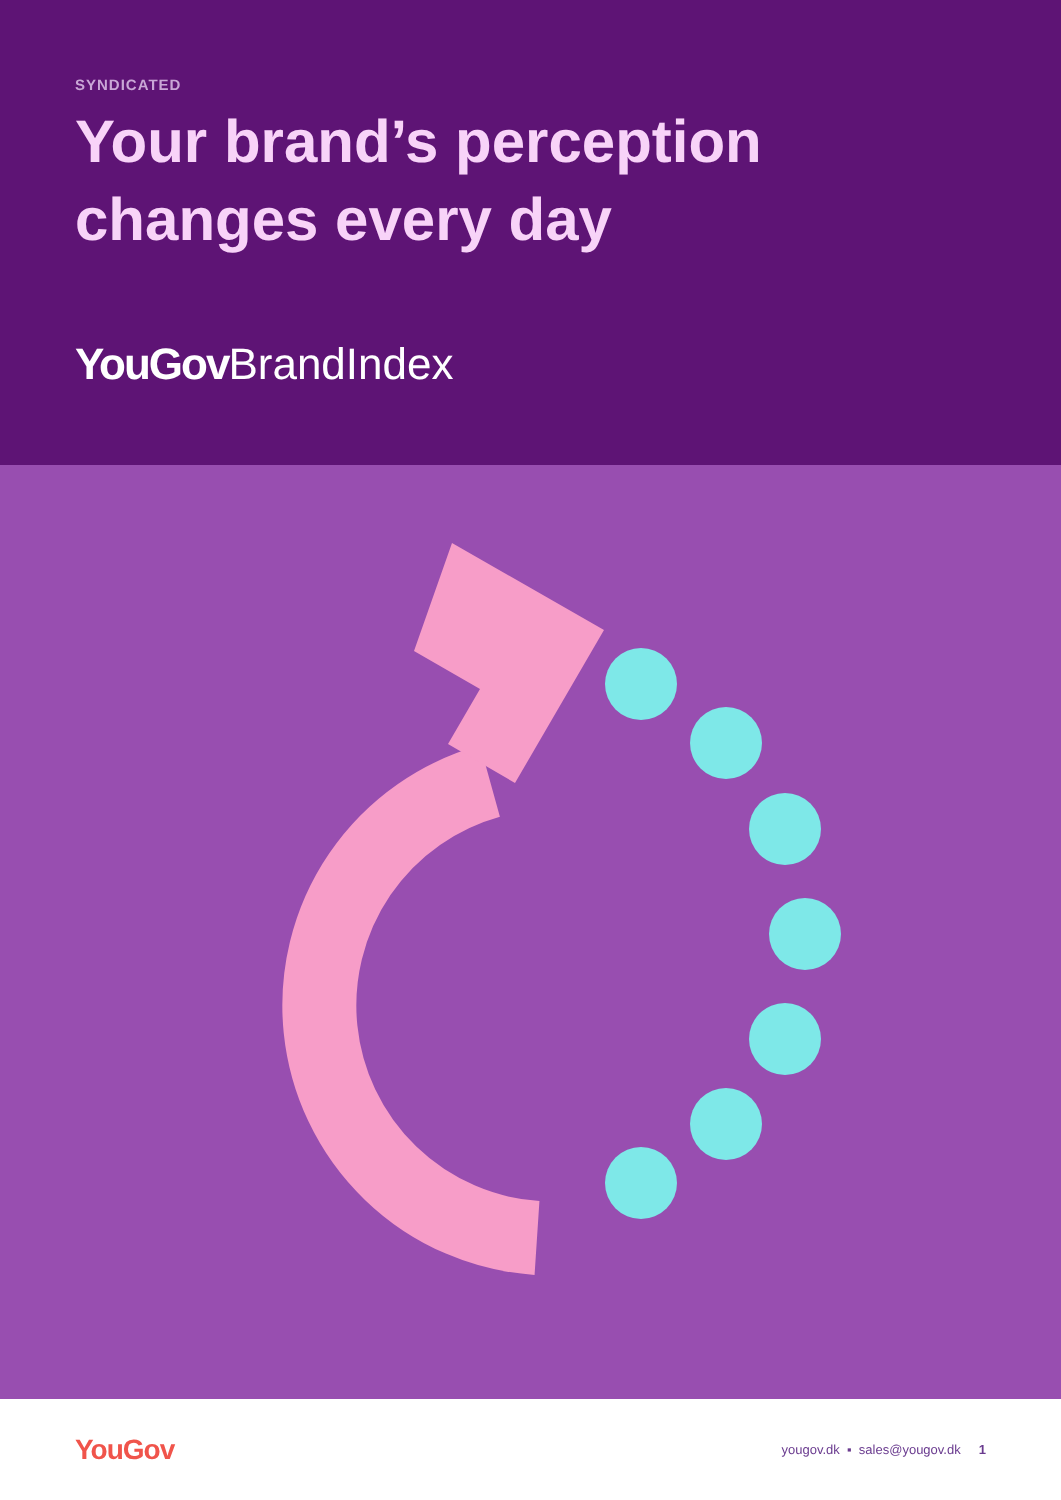SYNDICATED
Your brand’s perception changes every day
YouGov BrandIndex
YouGov
yougov.dk ▪ sales@yougov.dk 1